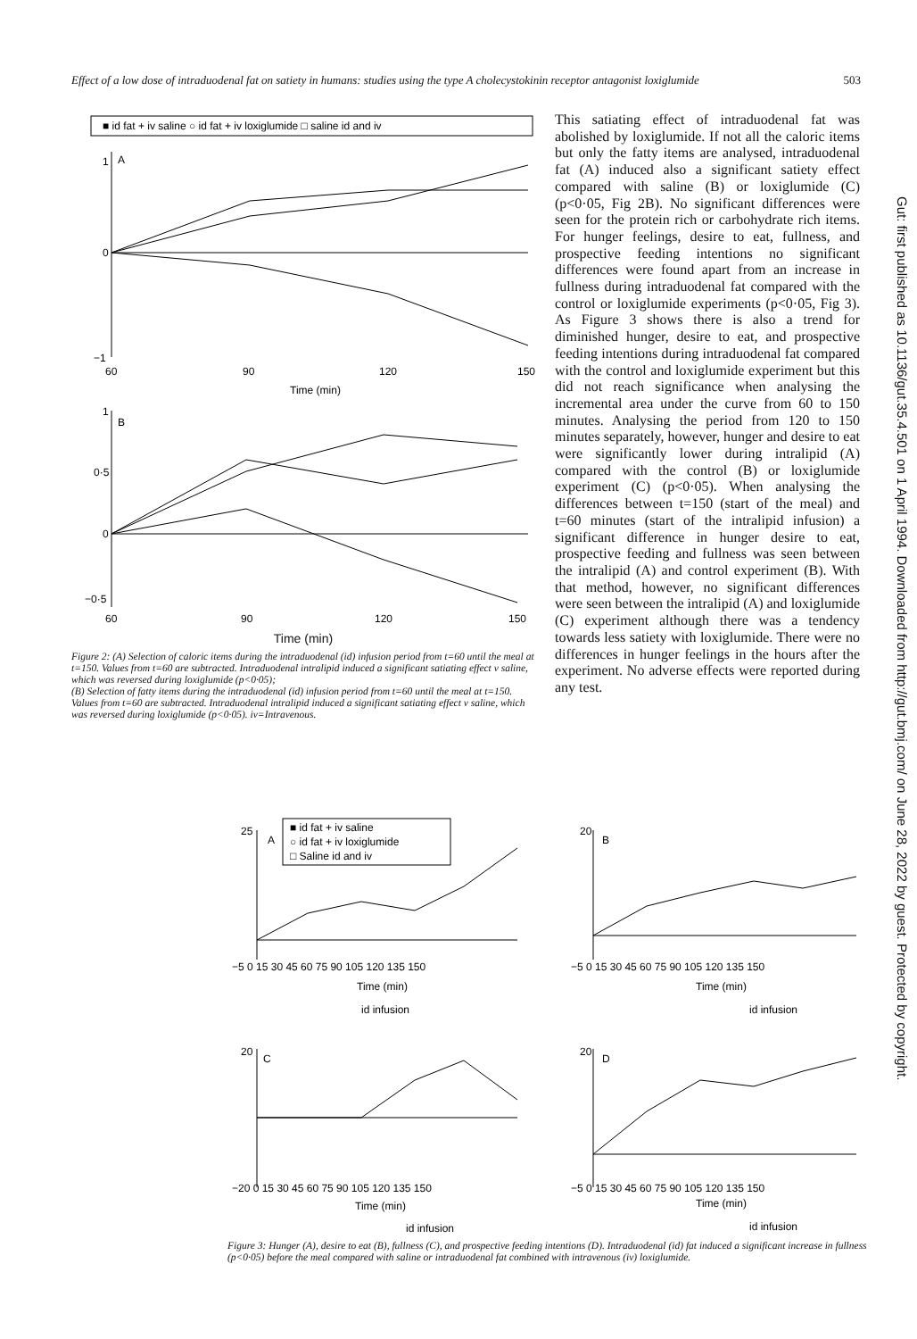Effect of a low dose of intraduodenal fat on satiety in humans: studies using the type A cholecystokinin receptor antagonist loxiglumide 503
■ id fat + iv saline ○ id fat + iv loxiglumide □ saline id and iv
1
A
0
−1
60
90
120
150
Time (min)
1
B
0·5
0
−0·5
60
90
120
150
Time (min)
Figure 2: (A) Selection of caloric items during the intraduodenal (id) infusion period from t=60 until the meal at t=150. Values from t=60 are subtracted. Intraduodenal intralipid induced a significant satiating effect v saline, which was reversed during loxiglumide (p<0·05);
(B) Selection of fatty items during the intraduodenal (id) infusion period from t=60 until the meal at t=150. Values from t=60 are subtracted. Intraduodenal intralipid induced a significant satiating effect v saline, which was reversed during loxiglumide (p<0·05). iv=Intravenous.
This satiating effect of intraduodenal fat was abolished by loxiglumide. If not all the caloric items but only the fatty items are analysed, intraduodenal fat (A) induced also a significant satiety effect compared with saline (B) or loxiglumide (C) (p<0·05, Fig 2B). No significant differences were seen for the protein rich or carbohydrate rich items. For hunger feelings, desire to eat, fullness, and prospective feeding intentions no significant differences were found apart from an increase in fullness during intraduodenal fat compared with the control or loxiglumide experiments (p<0·05, Fig 3). As Figure 3 shows there is also a trend for diminished hunger, desire to eat, and prospective feeding intentions during intraduodenal fat compared with the control and loxiglumide experiment but this did not reach significance when analysing the incremental area under the curve from 60 to 150 minutes. Analysing the period from 120 to 150 minutes separately, however, hunger and desire to eat were significantly lower during intralipid (A) compared with the control (B) or loxiglumide experiment (C) (p<0·05). When analysing the differences between t=150 (start of the meal) and t=60 minutes (start of the intralipid infusion) a significant difference in hunger desire to eat, prospective feeding and fullness was seen between the intralipid (A) and control experiment (B). With that method, however, no significant differences were seen between the intralipid (A) and loxiglumide (C) experiment although there was a tendency towards less satiety with loxiglumide. There were no differences in hunger feelings in the hours after the experiment. No adverse effects were reported during any test.
25
A
■ id fat + iv saline
○ id fat + iv loxiglumide
□ Saline id and iv
−5 0 15 30 45 60 75 90 105 120 135 150
Time (min)
id infusion
20
B
−5 0 15 30 45 60 75 90 105 120 135 150
Time (min)
id infusion
20
C
−20 0 15 30 45 60 75 90 105 120 135 150
Time (min)
id infusion
20
D
−5 0 15 30 45 60 75 90 105 120 135 150
Time (min)
id infusion
Figure 3: Hunger (A), desire to eat (B), fullness (C), and prospective feeding intentions (D). Intraduodenal (id) fat induced a significant increase in fullness (p<0·05) before the meal compared with saline or intraduodenal fat combined with intravenous (iv) loxiglumide.
Gut: first published as 10.1136/gut.35.4.501 on 1 April 1994. Downloaded from http://gut.bmj.com/ on June 28, 2022 by guest. Protected by copyright.